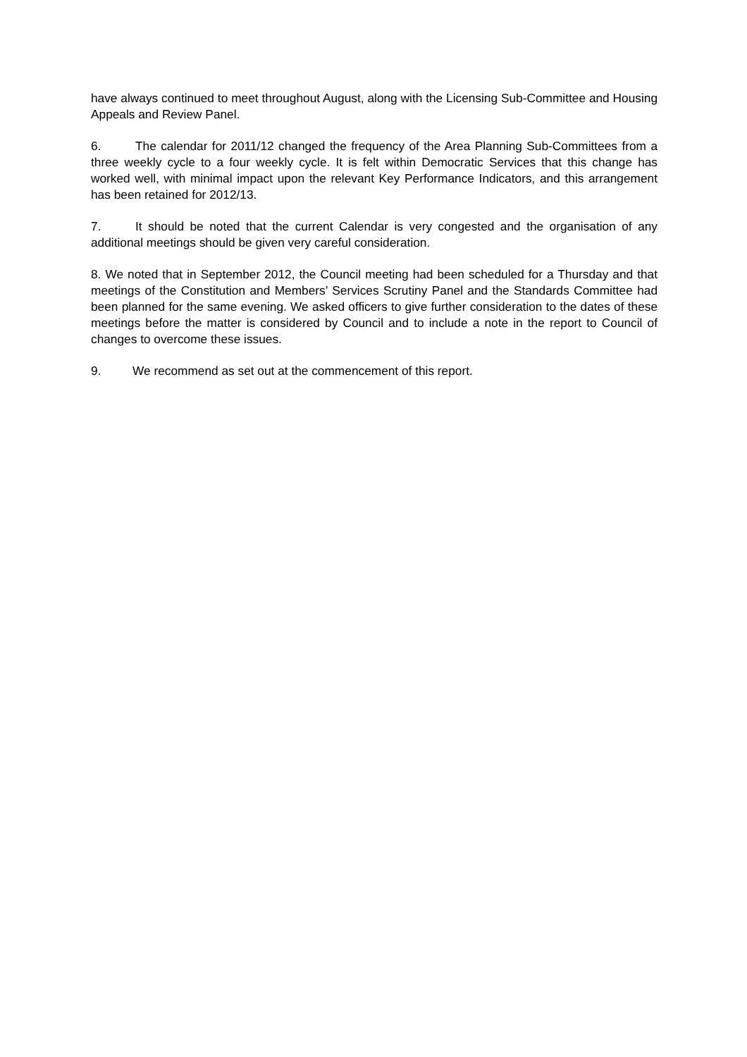have always continued to meet throughout August, along with the Licensing Sub-Committee and Housing Appeals and Review Panel.
6. The calendar for 2011/12 changed the frequency of the Area Planning Sub-Committees from a three weekly cycle to a four weekly cycle. It is felt within Democratic Services that this change has worked well, with minimal impact upon the relevant Key Performance Indicators, and this arrangement has been retained for 2012/13.
7. It should be noted that the current Calendar is very congested and the organisation of any additional meetings should be given very careful consideration.
8. We noted that in September 2012, the Council meeting had been scheduled for a Thursday and that meetings of the Constitution and Members’ Services Scrutiny Panel and the Standards Committee had been planned for the same evening. We asked officers to give further consideration to the dates of these meetings before the matter is considered by Council and to include a note in the report to Council of changes to overcome these issues.
9. We recommend as set out at the commencement of this report.